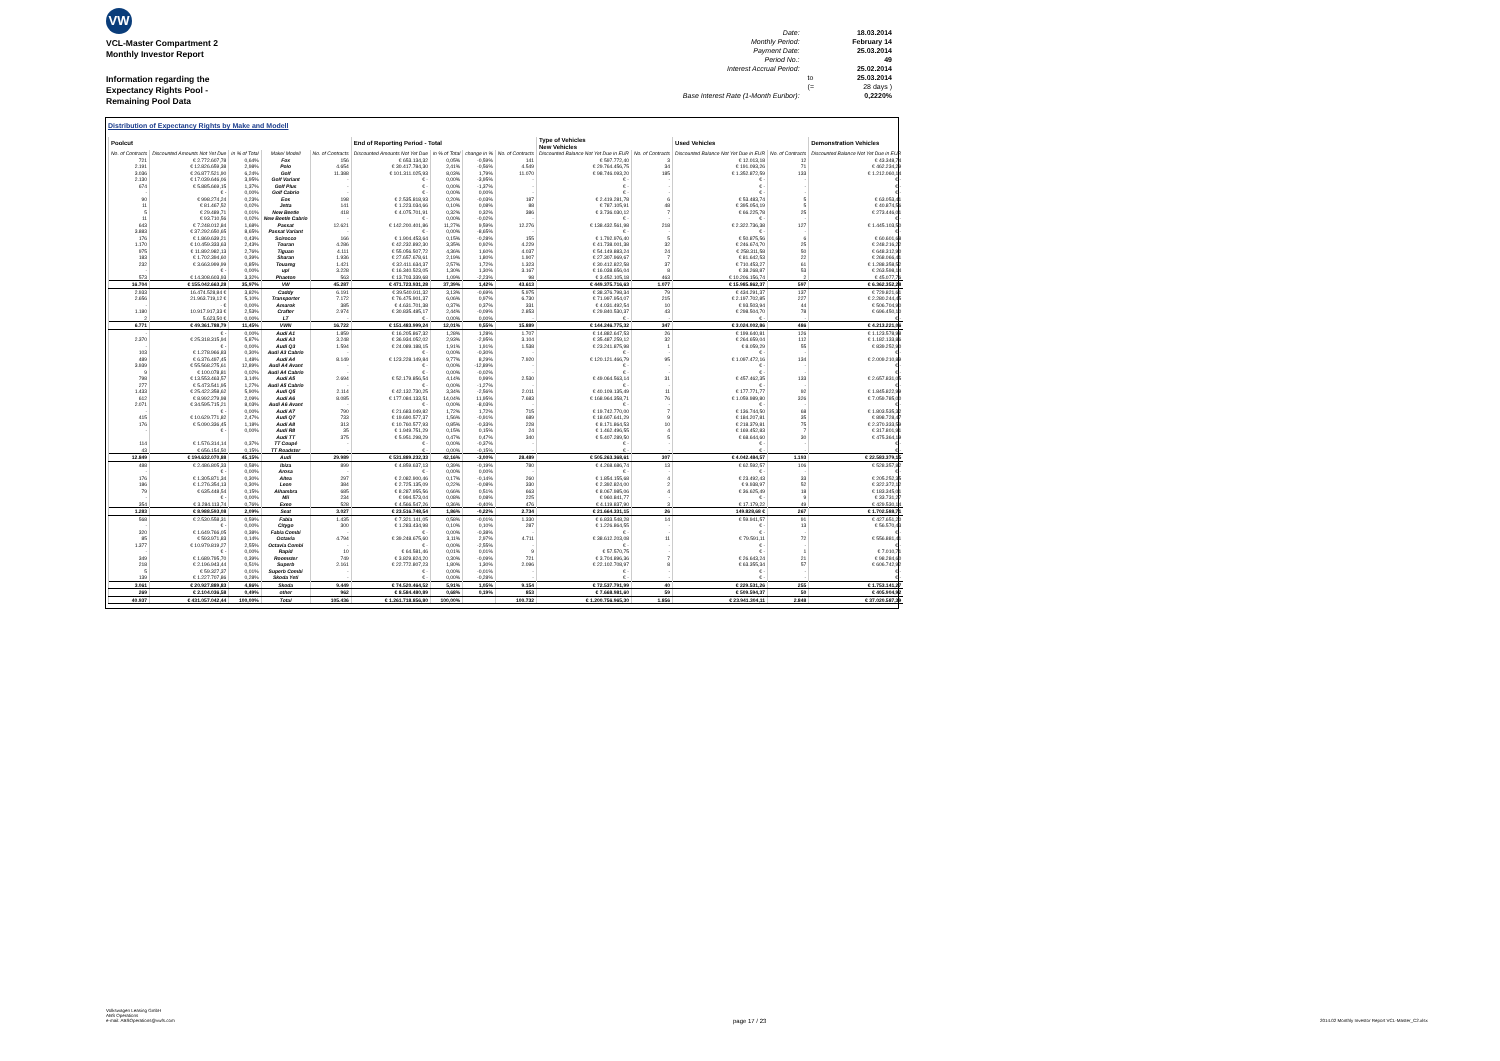VW
VCL-Master Compartment 2
Monthly Investor Report
Information regarding the
Expectancy Rights Pool -
Remaining Pool Data
| Date: | | 18.03.2014 |
| Monthly Period: | | February 14 |
| Payment Date: | | 25.03.2014 |
| Period No.: | | 49 |
| Interest Accrual Period: | | 25.02.2014 |
| | to | 25.03.2014 |
| | (= | 28 days ) |
| Base Interest Rate (1-Month Euribor): | | 0,2220% |
Distribution of Expectancy Rights by Make and Modell
| Poolcut | | | | | End of Reporting Period - Total | | | | Type of Vehicles New Vehicles | | Used Vehicles | | Demonstration Vehicles |
| --- | --- | --- | --- | --- | --- | --- | --- | --- | --- | --- | --- | --- | --- |
| No. of Contracts | Discounted Amounts Not Yet Due | in % of Total | Make/ Modell | No. of Contracts | Discounted Amounts Not Yet Due | in % of Total | change in % | No. of Contracts | Discounted Balance Not Yet Due in EUR | No. of Contracts | Discounted Balance Not Yet Due in EUR | No. of Contracts | Discounted Balance Not Yet Due in EUR |
| 721 | € 2.772.607,78 | 0,64% | Fox | 156 | € 653.134,32 | 0,05% | -0,59% | 141 | € 597.772,40 | 3 | € 12.013,18 | 12 | € 43.348,74 |
| 2.191 | € 12.826.659,38 | 2,98% | Polo | 4.654 | € 30.417.784,30 | 2,41% | -0,56% | 4.549 | € 29.764.456,75 | 34 | € 191.093,26 | 71 | € 462.234,29 |
| 3.036 | € 26.877.521,90 | 6,24% | Golf | 11.388 | € 101.311.025,93 | 8,03% | 1,79% | 11.070 | € 98.746.093,20 | 185 | € 1.352.872,59 | 133 | € 1.212.060,14 |
| 2.130 | € 17.039.646,06 | 3,95% | Golf Variant | - | € - | 0,00% | -3,95% | - | € - | - | € - | - | € - |
| 674 | € 5.885.669,15 | 1,37% | Golf Plus | - | € - | 0,00% | -1,37% | - | € - | - | € - | - | € - |
| - | € - | 0,00% | Golf Cabrio | - | € - | 0,00% | 0,00% | - | € - | - | € - | - | € - |
| 90 | € 998.274,24 | 0,23% | Eos | 198 | € 2.535.818,93 | 0,20% | -0,03% | 187 | € 2.419.281,78 | 6 | € 53.483,74 | 5 | € 63.053,41 |
| 11 | € 81.467,52 | 0,02% | Jetta | 141 | € 1.223.034,66 | 0,10% | 0,08% | 88 | € 787.105,91 | 48 | € 395.054,19 | 5 | € 40.874,56 |
| 5 | € 29.489,71 | 0,01% | New Beetle | 418 | € 4.075.701,91 | 0,32% | 0,32% | 386 | € 3.736.030,12 | 7 | € 66.225,78 | 25 | € 273.446,01 |
| 11 | € 93.710,56 | 0,02% | New Beetle Cabrio | - | € - | 0,00% | -0,02% | - | € - | - | € - | - | € - |
| 643 | € 7.248.012,84 | 1,68% | Passat | 12.621 | € 142.200.401,86 | 11,27% | 9,59% | 12.276 | € 138.432.561,98 | 218 | € 2.322.736,38 | 127 | € 1.445.103,50 |
| 3.883 | € 37.292.650,65 | 8,65% | Passat Variant | - | € - | 0,00% | -8,65% | - | € - | - | € - | - | € - |
| 176 | € 1.869.639,21 | 0,43% | Scirocco | 166 | € 1.904.453,64 | 0,15% | -0,28% | 155 | € 1.792.976,40 | 5 | € 50.875,56 | 6 | € 60.601,68 |
| 1.170 | € 10.459.333,63 | 2,43% | Touran | 4.286 | € 42.232.892,30 | 3,35% | 0,92% | 4.229 | € 41.738.001,38 | 32 | € 246.674,70 | 25 | € 248.216,22 |
| 975 | € 11.892.982,13 | 2,76% | Tiguan | 4.111 | € 55.056.507,72 | 4,36% | 1,60% | 4.037 | € 54.149.883,24 | 24 | € 258.311,58 | 50 | € 648.312,90 |
| 183 | € 1.702.394,60 | 0,39% | Sharan | 1.936 | € 27.657.678,61 | 2,19% | 1,80% | 1.907 | € 27.307.969,67 | 7 | € 81.642,53 | 22 | € 268.066,41 |
| 232 | € 3.663.999,99 | 0,85% | Touareg | 1.421 | € 32.411.634,37 | 2,57% | 1,72% | 1.323 | € 30.412.822,58 | 37 | € 710.453,27 | 61 | € 1.288.358,52 |
| - | € - | 0,00% | up! | 3.228 | € 16.340.523,05 | 1,30% | 1,30% | 3.167 | € 16.038.656,04 | 8 | € 38.268,87 | 53 | € 263.598,14 |
| 573 | € 14.308.603,93 | 3,32% | Phaeton | 563 | € 13.703.339,68 | 1,09% | -2,23% | 98 | € 3.452.105,18 | 463 | € 10.206.156,74 | 2 | € 45.077,76 |
| 16.704 | € 155.042.663,28 | 35,97% | VW | 45.287 | € 471.723.931,28 | 37,39% | 1,42% | 43.613 | € 449.375.716,63 | 1.077 | € 15.985.862,37 | 597 | € 6.362.352,28 |
| 2.933 | 16.474.528,84 € | 3,82% | Caddy | 6.191 | € 39.540.911,32 | 3,13% | -0,69% | 5.975 | € 38.376.798,34 | 79 | € 434.291,37 | 137 | € 729.821,61 |
| 2.656 | 21.963.719,12 € | 5,10% | Transporter | 7.172 | € 76.475.901,37 | 6,06% | 0,97% | 6.730 | € 71.997.954,07 | 215 | € 2.197.702,85 | 227 | € 2.280.244,45 |
| - | - € | 0,00% | Amarok | 385 | € 4.631.701,38 | 0,37% | 0,37% | 331 | € 4.031.492,54 | 10 | € 93.503,94 | 44 | € 506.704,90 |
| 1.180 | 10.917.917,33 € | 2,53% | Crafter | 2.974 | € 30.835.485,17 | 2,44% | -0,09% | 2.853 | € 29.840.530,37 | 43 | € 298.504,70 | 78 | € 696.450,10 |
| 2 | 5.623,50 € | 0,00% | LT | - | € - | 0,00% | 0,00% | - | € - | - | € - | - | € - |
| 6.771 | € 49.361.788,79 | 11,45% | VWN | 16.722 | € 151.483.999,24 | 12,01% | 0,55% | 15.889 | € 144.246.775,32 | 347 | € 3.024.002,86 | 486 | € 4.213.221,06 |
| - | € - | 0,00% | Audi A1 | 1.859 | € 16.205.867,32 | 1,28% | 1,28% | 1.707 | € 14.882.647,53 | 26 | € 199.640,81 | 126 | € 1.123.578,98 |
| 2.370 | € 25.318.315,94 | 5,87% | Audi A3 | 3.248 | € 36.934.052,02 | 2,93% | -2,95% | 3.104 | € 35.487.259,12 | 32 | € 264.659,04 | 112 | € 1.182.133,86 |
| - | € - | 0,00% | Audi Q3 | 1.594 | € 24.089.188,15 | 1,91% | 1,91% | 1.538 | € 23.241.875,98 | 1 | € 8.059,29 | 55 | € 839.252,90 |
| 103 | € 1.278.966,83 | 0,30% | Audi A3 Cabrio | - | € - | 0,00% | -0,30% | - | € - | - | € - | - | € - |
| 489 | € 6.376.497,45 | 1,48% | Audi A4 | 8.149 | € 123.228.149,84 | 9,77% | 8,29% | 7.920 | € 120.121.466,79 | 95 | € 1.097.472,16 | 134 | € 2.009.210,89 |
| 3.939 | € 55.568.275,61 | 12,89% | Audi A4 Avant | - | € - | 0,00% | -12,89% | - | € - | - | € - | - | € - |
| 9 | € 100.078,81 | 0,02% | Audi A4 Cabrio | - | € - | 0,00% | -0,02% | - | € - | - | € - | - | € - |
| 798 | € 13.553.463,57 | 3,14% | Audi A5 | 2.694 | € 52.179.856,54 | 4,14% | 0,99% | 2.530 | € 49.064.563,14 | 31 | € 457.462,35 | 133 | € 2.657.831,05 |
| 277 | € 5.473.541,95 | 1,27% | Audi A5 Cabrio | - | € - | 0,00% | -1,27% | - | € - | - | € - | - | € - |
| 1.433 | € 25.422.358,62 | 5,90% | Audi Q5 | 2.114 | € 42.132.730,25 | 3,34% | -2,56% | 2.011 | € 40.109.135,49 | 11 | € 177.771,77 | 92 | € 1.845.822,99 |
| 612 | € 8.992.279,98 | 2,09% | Audi A6 | 8.085 | € 177.084.133,51 | 14,04% | 11,95% | 7.683 | € 168.964.358,71 | 76 | € 1.059.989,80 | 326 | € 7.059.785,00 |
| 2.071 | € 34.595.715,21 | 8,03% | Audi A6 Avant | - | € - | 0,00% | -8,03% | - | € - | - | € - | - | € - |
| - | € - | 0,00% | Audi A7 | 790 | € 21.683.049,82 | 1,72% | 1,72% | 715 | € 19.742.770,00 | 7 | € 136.744,50 | 68 | € 1.803.535,32 |
| 415 | € 10.629.771,82 | 2,47% | Audi Q7 | 733 | € 19.690.577,37 | 1,56% | -0,91% | 689 | € 18.607.641,29 | 9 | € 184.207,81 | 35 | € 898.728,47 |
| 176 | € 5.090.336,45 | 1,18% | Audi A8 | 313 | € 10.760.577,93 | 0,85% | -0,33% | 228 | € 8.171.864,53 | 10 | € 218.379,81 | 75 | € 2.370.333,59 |
| - | € - | 0,00% | Audi R8 | 35 | € 1.949.751,29 | 0,15% | 0,15% | 24 | € 1.462.496,55 | 4 | € 169.452,83 | 7 | € 317.801,91 |
| | | | Audi TT | 375 | € 5.951.298,29 | 0,47% | 0,47% | 340 | € 5.407.289,50 | 5 | € 68.644,60 | 30 | € 475.364,19 |
| 114 | € 1.576.314,14 | 0,37% | TT Coupé | - | € - | 0,00% | -0,37% | - | € - | - | € - | - | € - |
| 43 | € 656.154,50 | 0,15% | TT Roadster | - | € - | 0,00% | -0,15% | - | € - | - | € - | - | € - |
| 12.849 | € 194.632.070,88 | 45,15% | Audi | 29.989 | € 531.889.232,33 | 42,16% | -3,00% | 28.489 | € 505.263.368,61 | 307 | € 4.042.484,57 | 1.193 | € 22.583.379,15 |
| 488 | € 2.486.805,33 | 0,58% | Ibiza | 899 | € 4.859.637,13 | 0,39% | -0,19% | 780 | € 4.268.686,74 | 13 | € 62.592,57 | 106 | € 528.357,82 |
| - | € - | 0,00% | Arosa | - | € - | 0,00% | 0,00% | - | € - | - | € - | - | € - |
| 176 | € 1.305.871,34 | 0,30% | Altea | 297 | € 2.082.900,46 | 0,17% | -0,14% | 260 | € 1.854.155,68 | 4 | € 23.492,43 | 33 | € 205.252,35 |
| 186 | € 1.276.354,13 | 0,30% | Leon | 384 | € 2.725.135,09 | 0,22% | -0,08% | 330 | € 2.392.824,00 | 2 | € 9.938,97 | 52 | € 322.372,12 |
| 79 | € 635.448,54 | 0,15% | Alhambra | 685 | € 8.287.955,56 | 0,66% | 0,51% | 663 | € 8.067.985,06 | 4 | € 36.625,49 | 18 | € 183.345,01 |
| - | € - | 0,00% | Mii | 234 | € 994.573,04 | 0,08% | 0,08% | 225 | € 960.841,77 | - | € - | 9 | € 33.731,27 |
| 354 | € 3.284.113,74 | 0,76% | Exeo | 528 | € 4.566.547,26 | 0,36% | -0,40% | 476 | € 4.119.837,90 | 3 | € 17.179,22 | 49 | € 429.530,14 |
| 1.283 | € 8.988.593,08 | 2,09% | Seat | 3.027 | € 23.516.748,54 | 1,86% | -0,22% | 2.734 | € 21.664.331,15 | 26 | 149.828,68 € | 267 | € 1.702.588,71 |
| 568 | € 2.530.558,31 | 0,59% | Fabia | 1.435 | € 7.321.141,05 | 0,58% | -0,01% | 1.330 | € 6.833.548,28 | 14 | € 59.941,57 | 91 | € 427.651,20 |
| - | € - | 0,00% | Citygo | 300 | € 1.283.434,98 | 0,10% | 0,10% | 287 | € 1.226.864,55 | - | € - | 13 | € 56.570,43 |
| 320 | € 1.649.766,05 | 0,38% | Fabia Combi | - | € - | 0,00% | -0,38% | - | € - | - | € - | - | € - |
| 85 | € 593.971,83 | 0,14% | Octavia | 4.794 | € 39.248.675,60 | 3,11% | 2,97% | 4.711 | € 38.612.203,08 | 11 | € 79.591,11 | 72 | € 556.881,41 |
| 1.377 | € 10.979.819,27 | 2,55% | Octavia Combi | - | € - | 0,00% | -2,55% | - | € - | - | € - | - | € - |
| - | € - | 0,00% | Rapid | 10 | € 64.581,46 | 0,01% | 0,01% | 9 | € 57.570,75 | - | € - | 1 | € 7.010,71 |
| 349 | € 1.689.795,70 | 0,39% | Roomster | 749 | € 3.829.824,20 | 0,30% | -0,09% | 721 | € 3.704.896,36 | 7 | € 26.643,24 | 21 | € 98.284,60 |
| 218 | € 2.196.943,44 | 0,51% | Superb | 2.161 | € 22.772.807,23 | 1,80% | 1,30% | 2.096 | € 22.102.708,97 | 8 | € 63.355,34 | 57 | € 606.742,92 |
| 5 | € 59.327,37 | 0,01% | Superb Combi | - | € - | 0,00% | -0,01% | - | € - | - | € - | - | € - |
| 139 | € 1.227.707,86 | 0,28% | Skoda Yeti | - | € - | 0,00% | -0,28% | - | € - | - | € - | - | € - |
| 3.061 | € 20.927.889,83 | 4,86% | Skoda | 9.449 | € 74.520.464,52 | 5,91% | 1,05% | 9.154 | € 72.537.791,99 | 40 | € 229.531,26 | 255 | € 1.753.141,27 |
| 269 | € 2.104.036,58 | 0,49% | other | 962 | € 8.584.480,89 | 0,68% | 0,19% | 853 | € 7.668.981,60 | 59 | € 509.594,37 | 50 | € 405.904,92 |
| 40.937 | € 431.057.042,44 | 100,00% | Total | 105.436 | € 1.261.718.856,80 | 100,00% | | 100.732 | € 1.200.756.965,30 | 1.856 | € 23.941.304,11 | 2.848 | € 37.020.587,39 |
Volkswagen Leasing GmbH
ABS Operations
e-mail: ABSOperations@vwfs.com
page 17 / 23
2014.02 Monthly Investor Report VCL-Master_C2.xlsx